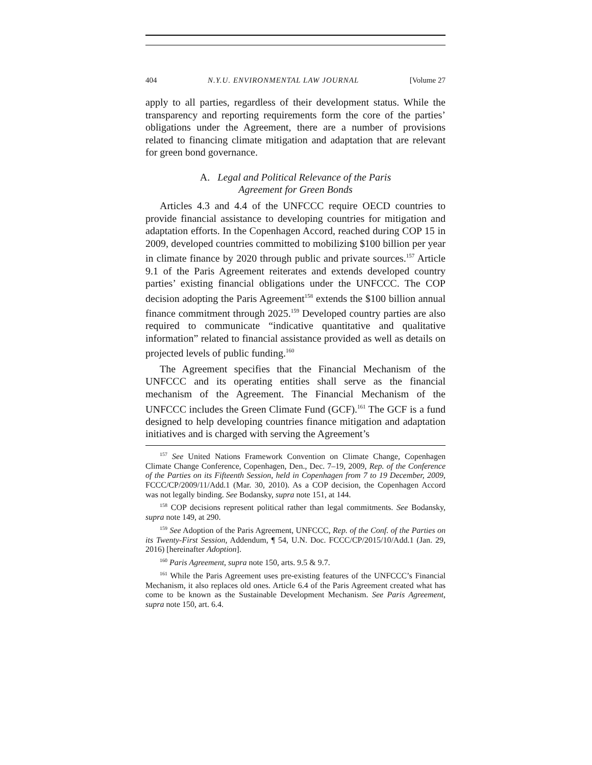404 N.Y.U. ENVIRONMENTAL LAW JOURNAL [Volume 27
apply to all parties, regardless of their development status. While the transparency and reporting requirements form the core of the parties’ obligations under the Agreement, there are a number of provisions related to financing climate mitigation and adaptation that are relevant for green bond governance.
A. Legal and Political Relevance of the Paris
Agreement for Green Bonds
Articles 4.3 and 4.4 of the UNFCCC require OECD countries to provide financial assistance to developing countries for mitigation and adaptation efforts. In the Copenhagen Accord, reached during COP 15 in 2009, developed countries committed to mobilizing $100 billion per year in climate finance by 2020 through public and private sources.<sup>157</sup> Article 9.1 of the Paris Agreement reiterates and extends developed country parties’ existing financial obligations under the UNFCCC. The COP decision adopting the Paris Agreement<sup>158</sup> extends the $100 billion annual finance commitment through 2025.<sup>159</sup> Developed country parties are also required to communicate “indicative quantitative and qualitative information” related to financial assistance provided as well as details on projected levels of public funding.<sup>160</sup>
The Agreement specifies that the Financial Mechanism of the UNFCCC and its operating entities shall serve as the financial mechanism of the Agreement. The Financial Mechanism of the UNFCCC includes the Green Climate Fund (GCF).<sup>161</sup> The GCF is a fund designed to help developing countries finance mitigation and adaptation initiatives and is charged with serving the Agreement’s
<sup>157</sup> See United Nations Framework Convention on Climate Change, Copenhagen Climate Change Conference, Copenhagen, Den., Dec. 7–19, 2009, Rep. of the Conference of the Parties on its Fifteenth Session, held in Copenhagen from 7 to 19 December, 2009, FCCC/CP/2009/11/Add.1 (Mar. 30, 2010). As a COP decision, the Copenhagen Accord was not legally binding. See Bodansky, supra note 151, at 144.
<sup>158</sup> COP decisions represent political rather than legal commitments. See Bodansky, supra note 149, at 290.
<sup>159</sup> See Adoption of the Paris Agreement, UNFCCC, Rep. of the Conf. of the Parties on its Twenty-First Session, Addendum, ¶ 54, U.N. Doc. FCCC/CP/2015/10/Add.1 (Jan. 29, 2016) [hereinafter Adoption].
<sup>160</sup> Paris Agreement, supra note 150, arts. 9.5 & 9.7.
<sup>161</sup> While the Paris Agreement uses pre-existing features of the UNFCCC’s Financial Mechanism, it also replaces old ones. Article 6.4 of the Paris Agreement created what has come to be known as the Sustainable Development Mechanism. See Paris Agreement, supra note 150, art. 6.4.